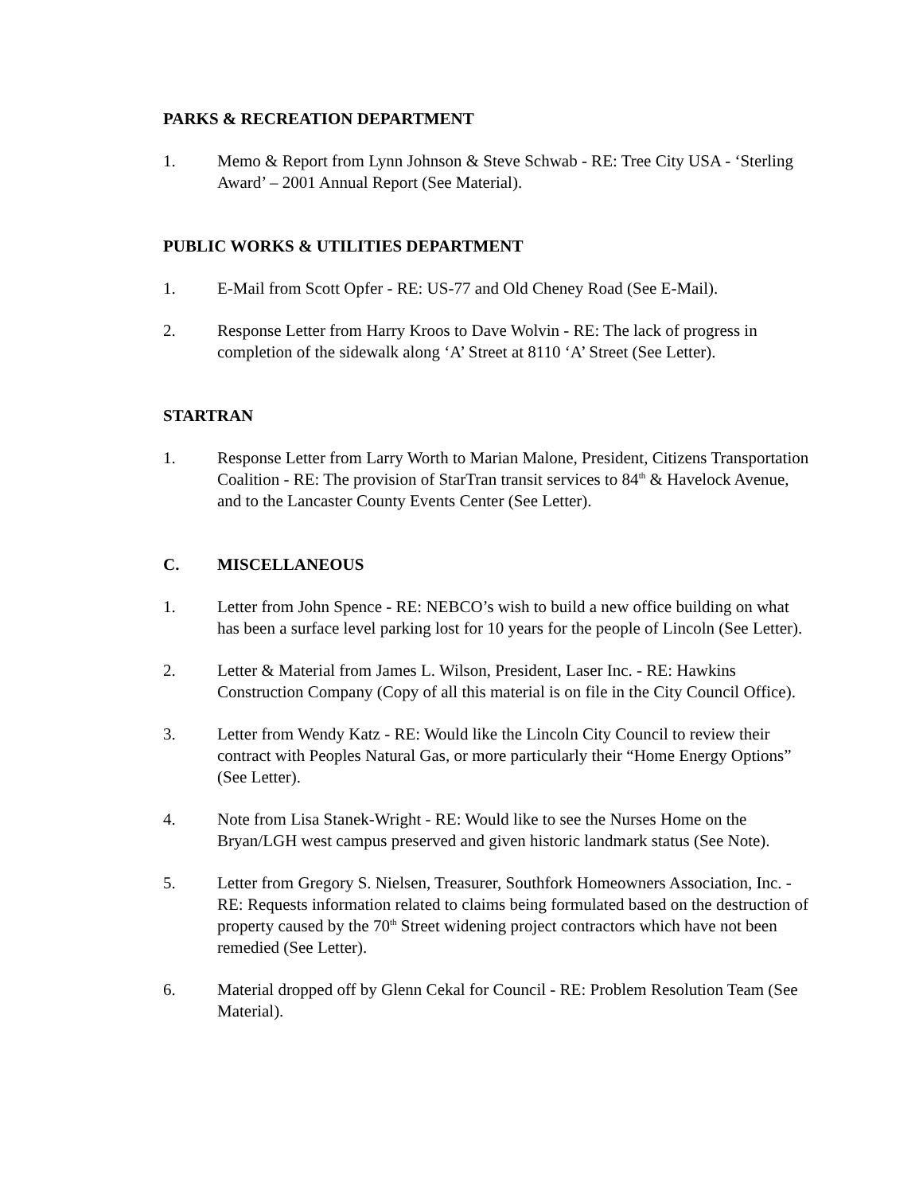PARKS & RECREATION DEPARTMENT
1. Memo & Report from Lynn Johnson & Steve Schwab - RE: Tree City USA - ‘Sterling Award’ – 2001 Annual Report (See Material).
PUBLIC WORKS & UTILITIES DEPARTMENT
1. E-Mail from Scott Opfer - RE: US-77 and Old Cheney Road (See E-Mail).
2. Response Letter from Harry Kroos to Dave Wolvin - RE: The lack of progress in completion of the sidewalk along ‘A’ Street at 8110 ‘A’ Street (See Letter).
STARTRAN
1. Response Letter from Larry Worth to Marian Malone, President, Citizens Transportation Coalition - RE: The provision of StarTran transit services to 84<sup>th</sup> & Havelock Avenue, and to the Lancaster County Events Center (See Letter).
C. MISCELLANEOUS
1. Letter from John Spence - RE: NEBCO’s wish to build a new office building on what has been a surface level parking lost for 10 years for the people of Lincoln (See Letter).
2. Letter & Material from James L. Wilson, President, Laser Inc. - RE: Hawkins Construction Company (Copy of all this material is on file in the City Council Office).
3. Letter from Wendy Katz - RE: Would like the Lincoln City Council to review their contract with Peoples Natural Gas, or more particularly their “Home Energy Options” (See Letter).
4. Note from Lisa Stanek-Wright - RE: Would like to see the Nurses Home on the Bryan/LGH west campus preserved and given historic landmark status (See Note).
5. Letter from Gregory S. Nielsen, Treasurer, Southfork Homeowners Association, Inc. - RE: Requests information related to claims being formulated based on the destruction of property caused by the 70<sup>th</sup> Street widening project contractors which have not been remedied (See Letter).
6. Material dropped off by Glenn Cekal for Council - RE: Problem Resolution Team (See Material).